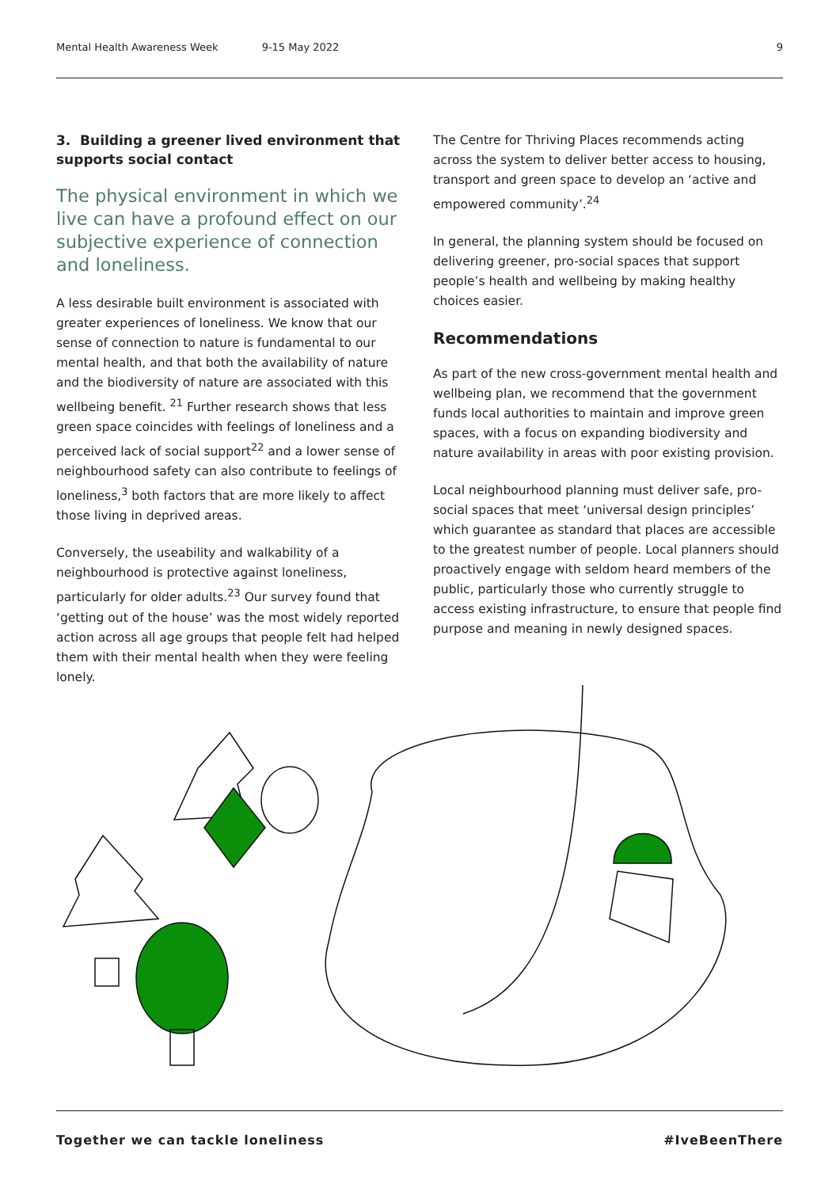Mental Health Awareness Week 9-15 May 2022 9
3. Building a greener lived environment that supports social contact
The physical environment in which we live can have a profound effect on our subjective experience of connection and loneliness.
A less desirable built environment is associated with greater experiences of loneliness. We know that our sense of connection to nature is fundamental to our mental health, and that both the availability of nature and the biodiversity of nature are associated with this wellbeing benefit. <sup>21</sup> Further research shows that less green space coincides with feelings of loneliness and a perceived lack of social support<sup>22</sup> and a lower sense of neighbourhood safety can also contribute to feelings of loneliness,<sup>3</sup> both factors that are more likely to affect those living in deprived areas.
Conversely, the useability and walkability of a neighbourhood is protective against loneliness, particularly for older adults.<sup>23</sup> Our survey found that ‘getting out of the house’ was the most widely reported action across all age groups that people felt had helped them with their mental health when they were feeling lonely.
The Centre for Thriving Places recommends acting across the system to deliver better access to housing, transport and green space to develop an ‘active and empowered community’.<sup>24</sup>
In general, the planning system should be focused on delivering greener, pro-social spaces that support people’s health and wellbeing by making healthy choices easier.
Recommendations
As part of the new cross-government mental health and wellbeing plan, we recommend that the government funds local authorities to maintain and improve green spaces, with a focus on expanding biodiversity and nature availability in areas with poor existing provision.
Local neighbourhood planning must deliver safe, pro-social spaces that meet ‘universal design principles’ which guarantee as standard that places are accessible to the greatest number of people. Local planners should proactively engage with seldom heard members of the public, particularly those who currently struggle to access existing infrastructure, to ensure that people find purpose and meaning in newly designed spaces.
Together we can tackle loneliness #IveBeenThere